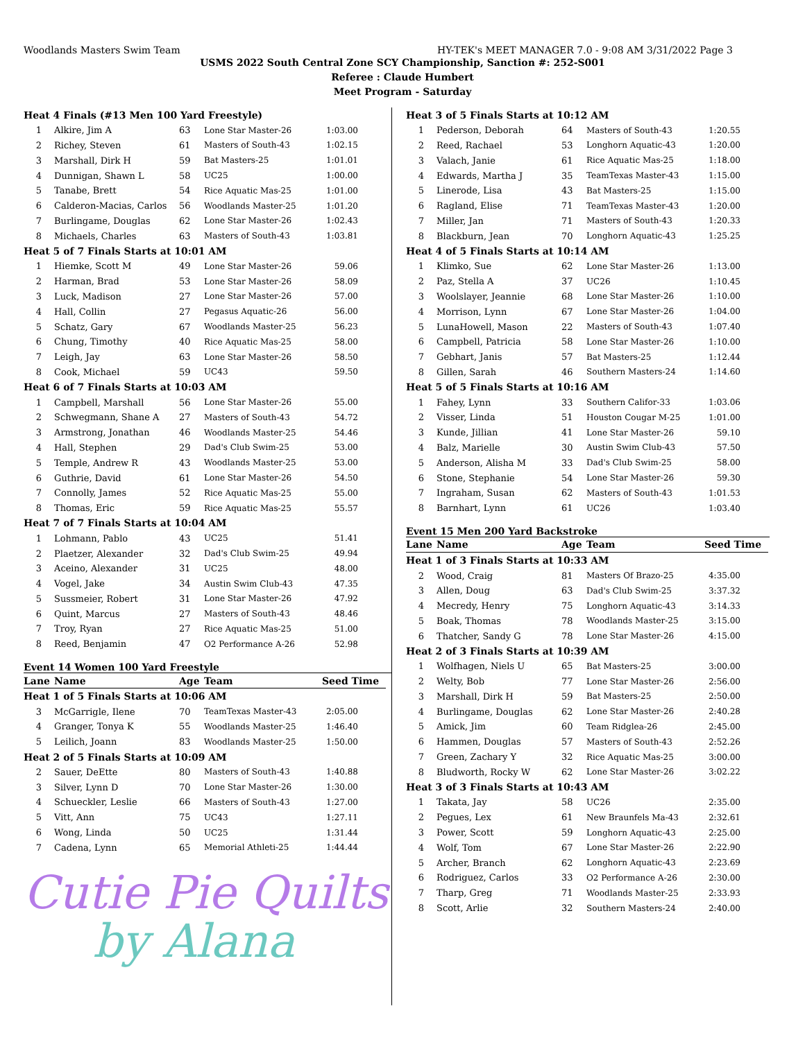Woodlands Masters Swim Team HY-TEK's MEET MANAGER 7.0 - 9:08 AM 3/31/2022 Page 3
USMS 2022 South Central Zone SCY Championship, Sanction #: 252-S001
Referee : Claude Humbert
Meet Program - Saturday
| Heat 4 Finals (#13 Men 100 Yard Freestyle) | | | | |
| 1 | Alkire, Jim A | 63 | Lone Star Master-26 | 1:03.00 |
| 2 | Richey, Steven | 61 | Masters of South-43 | 1:02.15 |
| 3 | Marshall, Dirk H | 59 | Bat Masters-25 | 1:01.01 |
| 4 | Dunnigan, Shawn L | 58 | UC25 | 1:00.00 |
| 5 | Tanabe, Brett | 54 | Rice Aquatic Mas-25 | 1:01.00 |
| 6 | Calderon-Macias, Carlos | 56 | Woodlands Master-25 | 1:01.20 |
| 7 | Burlingame, Douglas | 62 | Lone Star Master-26 | 1:02.43 |
| 8 | Michaels, Charles | 63 | Masters of South-43 | 1:03.81 |
| Heat 5 of 7 Finals Starts at 10:01 AM | | | | |
| 1 | Hiemke, Scott M | 49 | Lone Star Master-26 | 59.06 |
| 2 | Harman, Brad | 53 | Lone Star Master-26 | 58.09 |
| 3 | Luck, Madison | 27 | Lone Star Master-26 | 57.00 |
| 4 | Hall, Collin | 27 | Pegasus Aquatic-26 | 56.00 |
| 5 | Schatz, Gary | 67 | Woodlands Master-25 | 56.23 |
| 6 | Chung, Timothy | 40 | Rice Aquatic Mas-25 | 58.00 |
| 7 | Leigh, Jay | 63 | Lone Star Master-26 | 58.50 |
| 8 | Cook, Michael | 59 | UC43 | 59.50 |
| Heat 6 of 7 Finals Starts at 10:03 AM | | | | |
| 1 | Campbell, Marshall | 56 | Lone Star Master-26 | 55.00 |
| 2 | Schwegmann, Shane A | 27 | Masters of South-43 | 54.72 |
| 3 | Armstrong, Jonathan | 46 | Woodlands Master-25 | 54.46 |
| 4 | Hall, Stephen | 29 | Dad's Club Swim-25 | 53.00 |
| 5 | Temple, Andrew R | 43 | Woodlands Master-25 | 53.00 |
| 6 | Guthrie, David | 61 | Lone Star Master-26 | 54.50 |
| 7 | Connolly, James | 52 | Rice Aquatic Mas-25 | 55.00 |
| 8 | Thomas, Eric | 59 | Rice Aquatic Mas-25 | 55.57 |
| Heat 7 of 7 Finals Starts at 10:04 AM | | | | |
| 1 | Lohmann, Pablo | 43 | UC25 | 51.41 |
| 2 | Plaetzer, Alexander | 32 | Dad's Club Swim-25 | 49.94 |
| 3 | Aceino, Alexander | 31 | UC25 | 48.00 |
| 4 | Vogel, Jake | 34 | Austin Swim Club-43 | 47.35 |
| 5 | Sussmeier, Robert | 31 | Lone Star Master-26 | 47.92 |
| 6 | Quint, Marcus | 27 | Masters of South-43 | 48.46 |
| 7 | Troy, Ryan | 27 | Rice Aquatic Mas-25 | 51.00 |
| 8 | Reed, Benjamin | 47 | O2 Performance A-26 | 52.98 |
Event 14 Women 100 Yard Freestyle
| Lane | Name | Age | Team | Seed Time |
| --- | --- | --- | --- | --- |
| Heat 1 of 5 Finals Starts at 10:06 AM | | | | |
| 3 | McGarrigle, Ilene | 70 | TeamTexas Master-43 | 2:05.00 |
| 4 | Granger, Tonya K | 55 | Woodlands Master-25 | 1:46.40 |
| 5 | Leilich, Joann | 83 | Woodlands Master-25 | 1:50.00 |
| Heat 2 of 5 Finals Starts at 10:09 AM | | | | |
| 2 | Sauer, DeEtte | 80 | Masters of South-43 | 1:40.88 |
| 3 | Silver, Lynn D | 70 | Lone Star Master-26 | 1:30.00 |
| 4 | Schueckler, Leslie | 66 | Masters of South-43 | 1:27.00 |
| 5 | Vitt, Ann | 75 | UC43 | 1:27.11 |
| 6 | Wong, Linda | 50 | UC25 | 1:31.44 |
| 7 | Cadena, Lynn | 65 | Memorial Athleti-25 | 1:44.44 |
Cutie Pie Quilts
by Alana
| Heat 3 of 5 Finals Starts at 10:12 AM | | | | |
| 1 | Pederson, Deborah | 64 | Masters of South-43 | 1:20.55 |
| 2 | Reed, Rachael | 53 | Longhorn Aquatic-43 | 1:20.00 |
| 3 | Valach, Janie | 61 | Rice Aquatic Mas-25 | 1:18.00 |
| 4 | Edwards, Martha J | 35 | TeamTexas Master-43 | 1:15.00 |
| 5 | Linerode, Lisa | 43 | Bat Masters-25 | 1:15.00 |
| 6 | Ragland, Elise | 71 | TeamTexas Master-43 | 1:20.00 |
| 7 | Miller, Jan | 71 | Masters of South-43 | 1:20.33 |
| 8 | Blackburn, Jean | 70 | Longhorn Aquatic-43 | 1:25.25 |
| Heat 4 of 5 Finals Starts at 10:14 AM | | | | |
| 1 | Klimko, Sue | 62 | Lone Star Master-26 | 1:13.00 |
| 2 | Paz, Stella A | 37 | UC26 | 1:10.45 |
| 3 | Woolslayer, Jeannie | 68 | Lone Star Master-26 | 1:10.00 |
| 4 | Morrison, Lynn | 67 | Lone Star Master-26 | 1:04.00 |
| 5 | LunaHowell, Mason | 22 | Masters of South-43 | 1:07.40 |
| 6 | Campbell, Patricia | 58 | Lone Star Master-26 | 1:10.00 |
| 7 | Gebhart, Janis | 57 | Bat Masters-25 | 1:12.44 |
| 8 | Gillen, Sarah | 46 | Southern Masters-24 | 1:14.60 |
| Heat 5 of 5 Finals Starts at 10:16 AM | | | | |
| 1 | Fahey, Lynn | 33 | Southern Califor-33 | 1:03.06 |
| 2 | Visser, Linda | 51 | Houston Cougar M-25 | 1:01.00 |
| 3 | Kunde, Jillian | 41 | Lone Star Master-26 | 59.10 |
| 4 | Balz, Marielle | 30 | Austin Swim Club-43 | 57.50 |
| 5 | Anderson, Alisha M | 33 | Dad's Club Swim-25 | 58.00 |
| 6 | Stone, Stephanie | 54 | Lone Star Master-26 | 59.30 |
| 7 | Ingraham, Susan | 62 | Masters of South-43 | 1:01.53 |
| 8 | Barnhart, Lynn | 61 | UC26 | 1:03.40 |
Event 15 Men 200 Yard Backstroke
| Lane | Name | Age | Team | Seed Time |
| --- | --- | --- | --- | --- |
| Heat 1 of 3 Finals Starts at 10:33 AM | | | | |
| 2 | Wood, Craig | 81 | Masters Of Brazo-25 | 4:35.00 |
| 3 | Allen, Doug | 63 | Dad's Club Swim-25 | 3:37.32 |
| 4 | Mecredy, Henry | 75 | Longhorn Aquatic-43 | 3:14.33 |
| 5 | Boak, Thomas | 78 | Woodlands Master-25 | 3:15.00 |
| 6 | Thatcher, Sandy G | 78 | Lone Star Master-26 | 4:15.00 |
| Heat 2 of 3 Finals Starts at 10:39 AM | | | | |
| 1 | Wolfhagen, Niels U | 65 | Bat Masters-25 | 3:00.00 |
| 2 | Welty, Bob | 77 | Lone Star Master-26 | 2:56.00 |
| 3 | Marshall, Dirk H | 59 | Bat Masters-25 | 2:50.00 |
| 4 | Burlingame, Douglas | 62 | Lone Star Master-26 | 2:40.28 |
| 5 | Amick, Jim | 60 | Team Ridglea-26 | 2:45.00 |
| 6 | Hammen, Douglas | 57 | Masters of South-43 | 2:52.26 |
| 7 | Green, Zachary Y | 32 | Rice Aquatic Mas-25 | 3:00.00 |
| 8 | Bludworth, Rocky W | 62 | Lone Star Master-26 | 3:02.22 |
| Heat 3 of 3 Finals Starts at 10:43 AM | | | | |
| 1 | Takata, Jay | 58 | UC26 | 2:35.00 |
| 2 | Pegues, Lex | 61 | New Braunfels Ma-43 | 2:32.61 |
| 3 | Power, Scott | 59 | Longhorn Aquatic-43 | 2:25.00 |
| 4 | Wolf, Tom | 67 | Lone Star Master-26 | 2:22.90 |
| 5 | Archer, Branch | 62 | Longhorn Aquatic-43 | 2:23.69 |
| 6 | Rodriguez, Carlos | 33 | O2 Performance A-26 | 2:30.00 |
| 7 | Tharp, Greg | 71 | Woodlands Master-25 | 2:33.93 |
| 8 | Scott, Arlie | 32 | Southern Masters-24 | 2:40.00 |